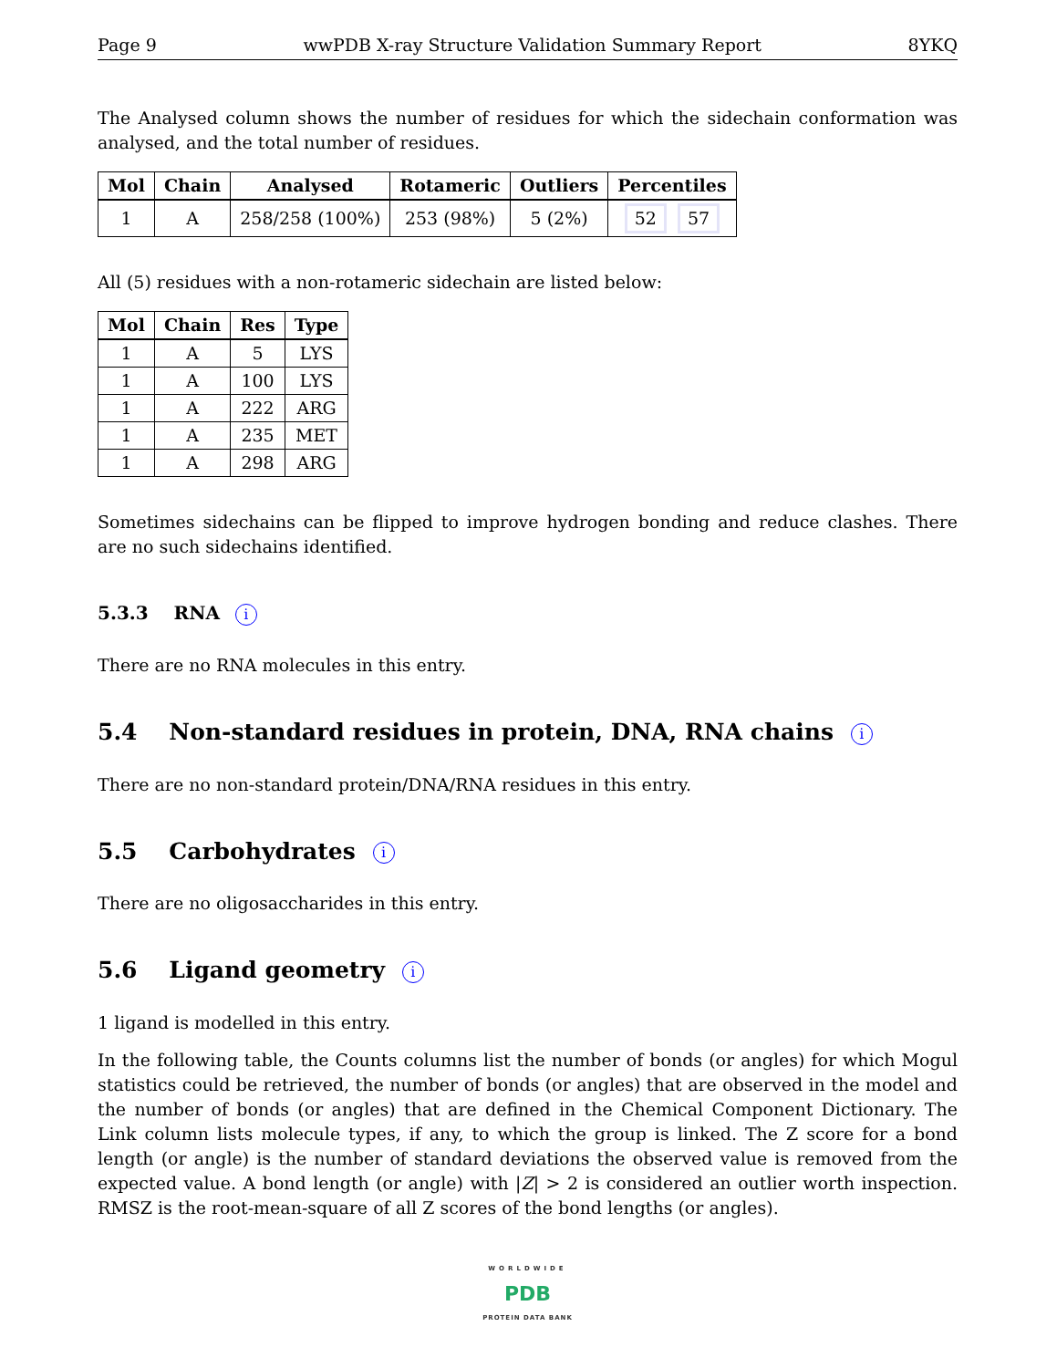Page 9 wwPDB X-ray Structure Validation Summary Report 8YKQ
The Analysed column shows the number of residues for which the sidechain conformation was analysed, and the total number of residues.
| Mol | Chain | Analysed | Rotameric | Outliers | Percentiles |
| --- | --- | --- | --- | --- | --- |
| 1 | A | 258/258 (100%) | 253 (98%) | 5 (2%) | 52 57 |
All (5) residues with a non-rotameric sidechain are listed below:
| Mol | Chain | Res | Type |
| --- | --- | --- | --- |
| 1 | A | 5 | LYS |
| 1 | A | 100 | LYS |
| 1 | A | 222 | ARG |
| 1 | A | 235 | MET |
| 1 | A | 298 | ARG |
Sometimes sidechains can be flipped to improve hydrogen bonding and reduce clashes. There are no such sidechains identified.
5.3.3 RNA i
There are no RNA molecules in this entry.
5.4 Non-standard residues in protein, DNA, RNA chains i
There are no non-standard protein/DNA/RNA residues in this entry.
5.5 Carbohydrates i
There are no oligosaccharides in this entry.
5.6 Ligand geometry i
1 ligand is modelled in this entry.
In the following table, the Counts columns list the number of bonds (or angles) for which Mogul statistics could be retrieved, the number of bonds (or angles) that are observed in the model and the number of bonds (or angles) that are defined in the Chemical Component Dictionary. The Link column lists molecule types, if any, to which the group is linked. The Z score for a bond length (or angle) is the number of standard deviations the observed value is removed from the expected value. A bond length (or angle) with |Z| > 2 is considered an outlier worth inspection. RMSZ is the root-mean-square of all Z scores of the bond lengths (or angles).
WORLDWIDE
PDB
PROTEIN DATA BANK